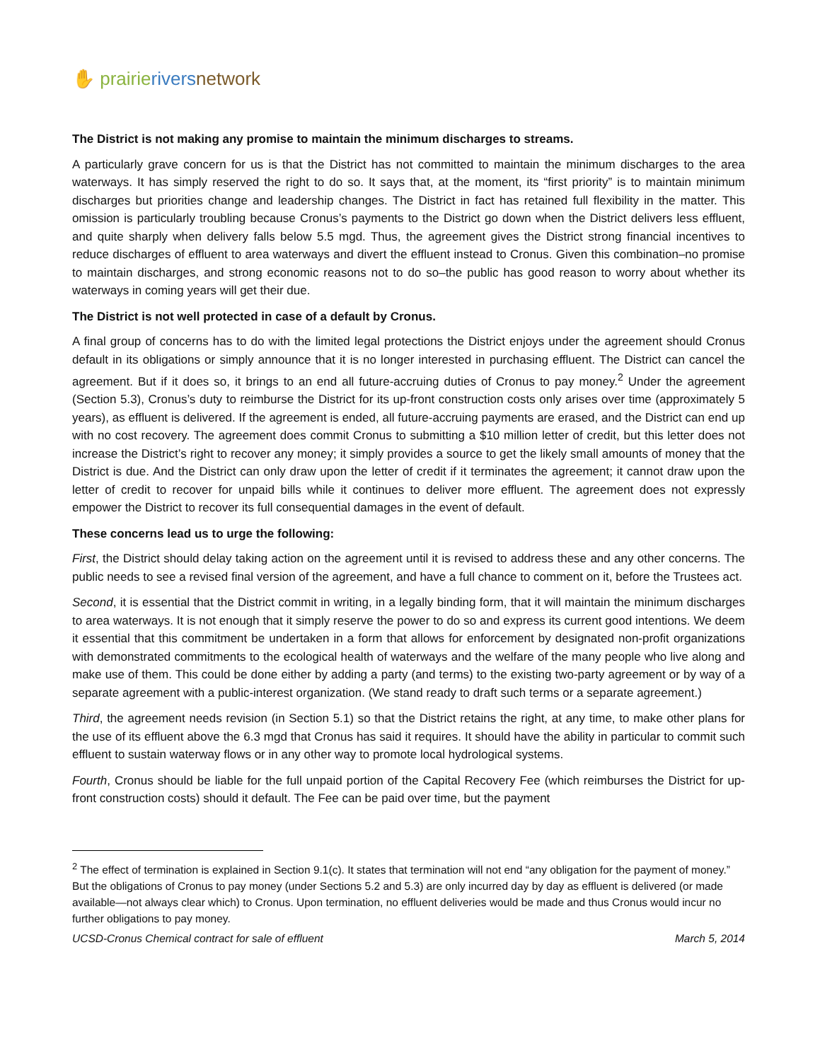✋ prairie rivers network
The District is not making any promise to maintain the minimum discharges to streams.
A particularly grave concern for us is that the District has not committed to maintain the minimum discharges to the area waterways. It has simply reserved the right to do so. It says that, at the moment, its “first priority” is to maintain minimum discharges but priorities change and leadership changes. The District in fact has retained full flexibility in the matter. This omission is particularly troubling because Cronus’s payments to the District go down when the District delivers less effluent, and quite sharply when delivery falls below 5.5 mgd. Thus, the agreement gives the District strong financial incentives to reduce discharges of effluent to area waterways and divert the effluent instead to Cronus. Given this combination–no promise to maintain discharges, and strong economic reasons not to do so–the public has good reason to worry about whether its waterways in coming years will get their due.
The District is not well protected in case of a default by Cronus.
A final group of concerns has to do with the limited legal protections the District enjoys under the agreement should Cronus default in its obligations or simply announce that it is no longer interested in purchasing effluent. The District can cancel the agreement. But if it does so, it brings to an end all future-accruing duties of Cronus to pay money.<sup>2</sup> Under the agreement (Section 5.3), Cronus’s duty to reimburse the District for its up-front construction costs only arises over time (approximately 5 years), as effluent is delivered. If the agreement is ended, all future-accruing payments are erased, and the District can end up with no cost recovery. The agreement does commit Cronus to submitting a $10 million letter of credit, but this letter does not increase the District’s right to recover any money; it simply provides a source to get the likely small amounts of money that the District is due. And the District can only draw upon the letter of credit if it terminates the agreement; it cannot draw upon the letter of credit to recover for unpaid bills while it continues to deliver more effluent. The agreement does not expressly empower the District to recover its full consequential damages in the event of default.
These concerns lead us to urge the following:
First, the District should delay taking action on the agreement until it is revised to address these and any other concerns. The public needs to see a revised final version of the agreement, and have a full chance to comment on it, before the Trustees act.
Second, it is essential that the District commit in writing, in a legally binding form, that it will maintain the minimum discharges to area waterways. It is not enough that it simply reserve the power to do so and express its current good intentions. We deem it essential that this commitment be undertaken in a form that allows for enforcement by designated non-profit organizations with demonstrated commitments to the ecological health of waterways and the welfare of the many people who live along and make use of them. This could be done either by adding a party (and terms) to the existing two-party agreement or by way of a separate agreement with a public-interest organization. (We stand ready to draft such terms or a separate agreement.)
Third, the agreement needs revision (in Section 5.1) so that the District retains the right, at any time, to make other plans for the use of its effluent above the 6.3 mgd that Cronus has said it requires. It should have the ability in particular to commit such effluent to sustain waterway flows or in any other way to promote local hydrological systems.
Fourth, Cronus should be liable for the full unpaid portion of the Capital Recovery Fee (which reimburses the District for up-front construction costs) should it default. The Fee can be paid over time, but the payment
<sup>2</sup> The effect of termination is explained in Section 9.1(c). It states that termination will not end “any obligation for the payment of money.” But the obligations of Cronus to pay money (under Sections 5.2 and 5.3) are only incurred day by day as effluent is delivered (or made available—not always clear which) to Cronus. Upon termination, no effluent deliveries would be made and thus Cronus would incur no further obligations to pay money.
UCSD-Cronus Chemical contract for sale of effluent March 5, 2014